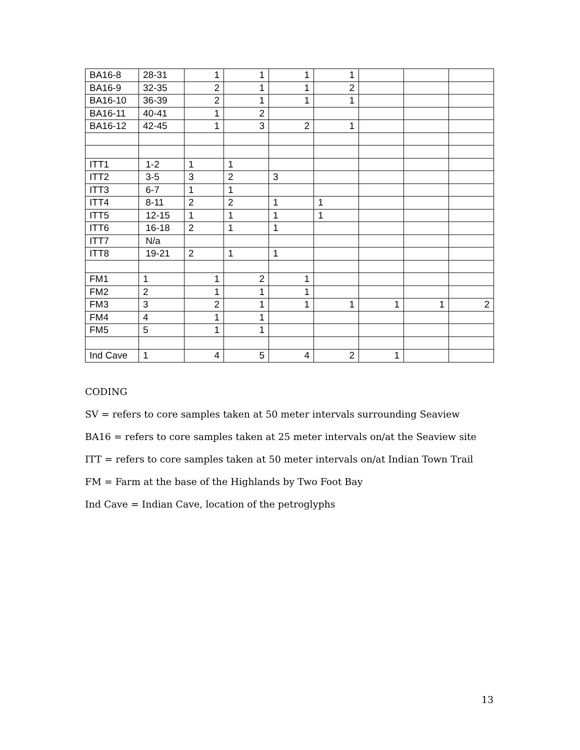| BA16-8 | 28-31 | 1 | 1 | 1 | 1 | | | |
| BA16-9 | 32-35 | 2 | 1 | 1 | 2 | | | |
| BA16-10 | 36-39 | 2 | 1 | 1 | 1 | | | |
| BA16-11 | 40-41 | 1 | 2 | | | | | |
| BA16-12 | 42-45 | 1 | 3 | 2 | 1 | | | |
| ITT1 | 1-2 | 1 | 1 | | | | | |
| ITT2 | 3-5 | 3 | 2 | 3 | | | | |
| ITT3 | 6-7 | 1 | 1 | | | | | |
| ITT4 | 8-11 | 2 | 2 | 1 | 1 | | | |
| ITT5 | 12-15 | 1 | 1 | 1 | 1 | | | |
| ITT6 | 16-18 | 2 | 1 | 1 | | | | |
| ITT7 | N/a | | | | | | | |
| ITT8 | 19-21 | 2 | 1 | 1 | | | | |
| FM1 | 1 | 1 | 2 | 1 | | | | |
| FM2 | 2 | 1 | 1 | 1 | | | | |
| FM3 | 3 | 2 | 1 | 1 | 1 | 1 | 1 | 2 |
| FM4 | 4 | 1 | 1 | | | | | |
| FM5 | 5 | 1 | 1 | | | | | |
| Ind Cave | 1 | 4 | 5 | 4 | 2 | 1 | | |
CODING
SV = refers to core samples taken at 50 meter intervals surrounding Seaview
BA16 = refers to core samples taken at 25 meter intervals on/at the Seaview site
ITT = refers to core samples taken at 50 meter intervals on/at Indian Town Trail
FM = Farm at the base of the Highlands by Two Foot Bay
Ind Cave = Indian Cave, location of the petroglyphs
13